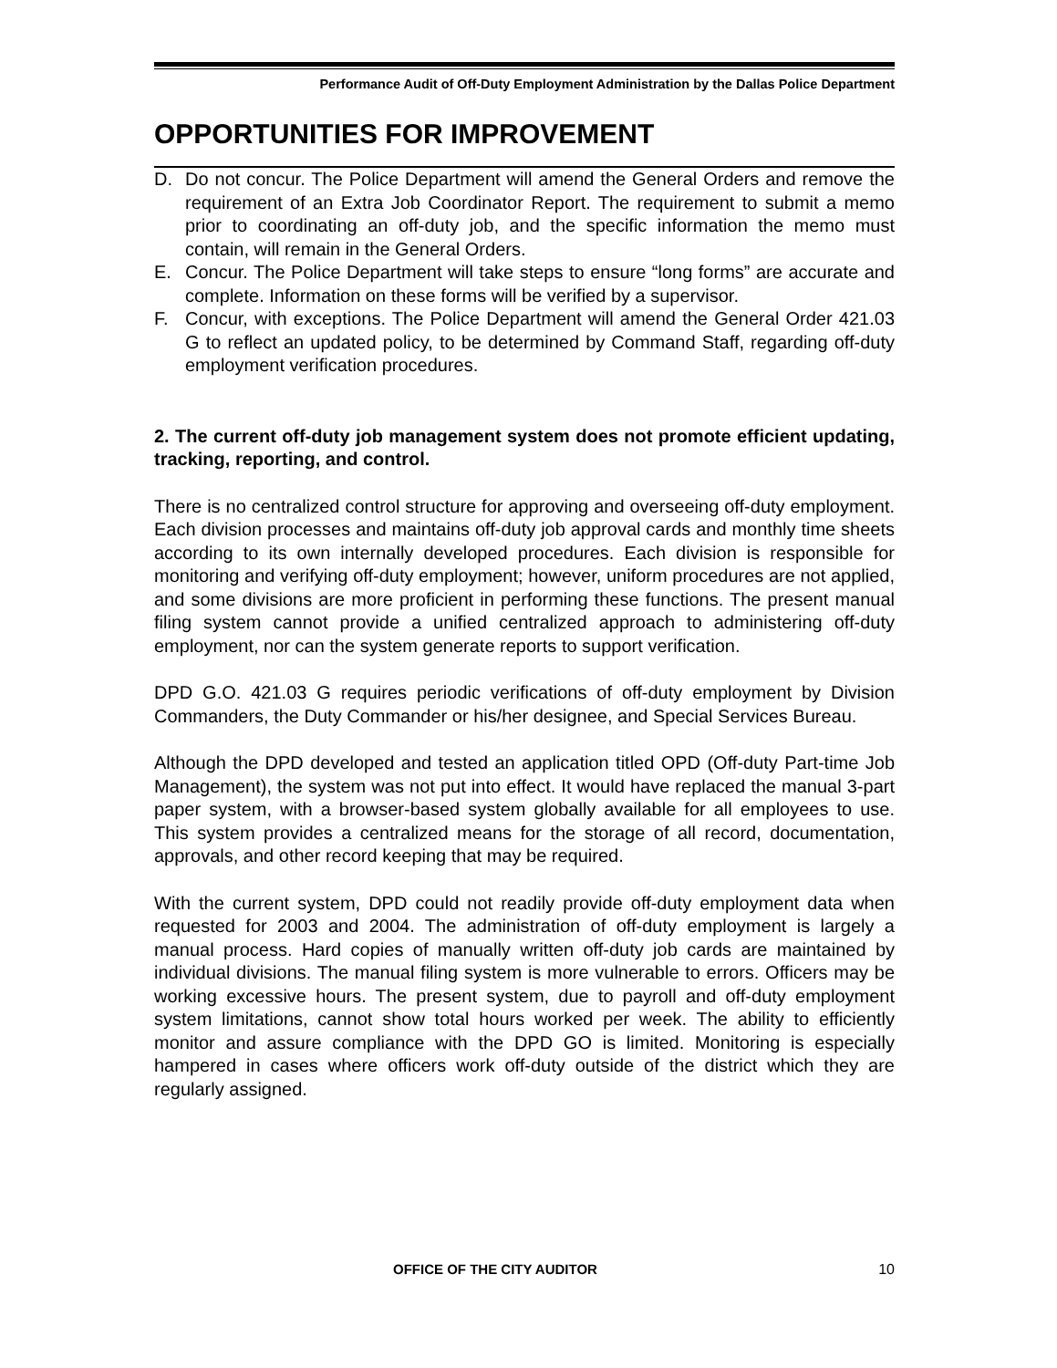Performance Audit of Off-Duty Employment Administration by the Dallas Police Department
OPPORTUNITIES FOR IMPROVEMENT
D. Do not concur. The Police Department will amend the General Orders and remove the requirement of an Extra Job Coordinator Report. The requirement to submit a memo prior to coordinating an off-duty job, and the specific information the memo must contain, will remain in the General Orders.
E. Concur. The Police Department will take steps to ensure “long forms” are accurate and complete. Information on these forms will be verified by a supervisor.
F. Concur, with exceptions. The Police Department will amend the General Order 421.03 G to reflect an updated policy, to be determined by Command Staff, regarding off-duty employment verification procedures.
2. The current off-duty job management system does not promote efficient updating, tracking, reporting, and control.
There is no centralized control structure for approving and overseeing off-duty employment. Each division processes and maintains off-duty job approval cards and monthly time sheets according to its own internally developed procedures. Each division is responsible for monitoring and verifying off-duty employment; however, uniform procedures are not applied, and some divisions are more proficient in performing these functions. The present manual filing system cannot provide a unified centralized approach to administering off-duty employment, nor can the system generate reports to support verification.
DPD G.O. 421.03 G requires periodic verifications of off-duty employment by Division Commanders, the Duty Commander or his/her designee, and Special Services Bureau.
Although the DPD developed and tested an application titled OPD (Off-duty Part-time Job Management), the system was not put into effect. It would have replaced the manual 3-part paper system, with a browser-based system globally available for all employees to use. This system provides a centralized means for the storage of all record, documentation, approvals, and other record keeping that may be required.
With the current system, DPD could not readily provide off-duty employment data when requested for 2003 and 2004. The administration of off-duty employment is largely a manual process. Hard copies of manually written off-duty job cards are maintained by individual divisions. The manual filing system is more vulnerable to errors. Officers may be working excessive hours. The present system, due to payroll and off-duty employment system limitations, cannot show total hours worked per week. The ability to efficiently monitor and assure compliance with the DPD GO is limited. Monitoring is especially hampered in cases where officers work off-duty outside of the district which they are regularly assigned.
OFFICE OF THE CITY AUDITOR 10